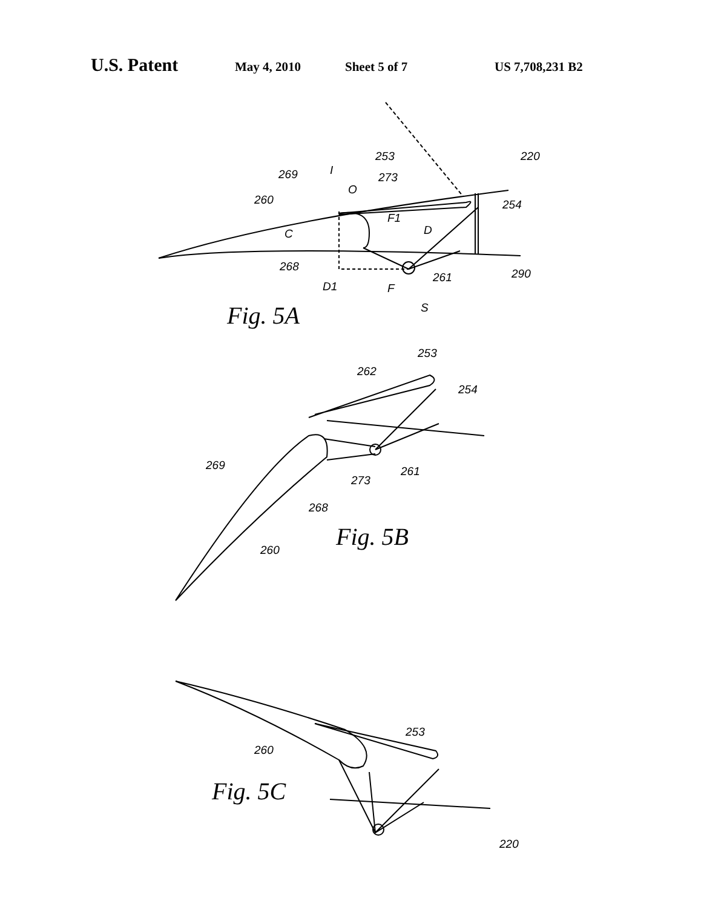U.S. Patent May 4, 2010 Sheet 5 of 7 US 7,708,231 B2
260
269
I
273
253
220
254
268
C
O
F1
D
D1
F
S
261
290
Fig. 5A
253
262
254
269
273
261
268
260
Fig. 5B
253
260
Fig. 5C
220